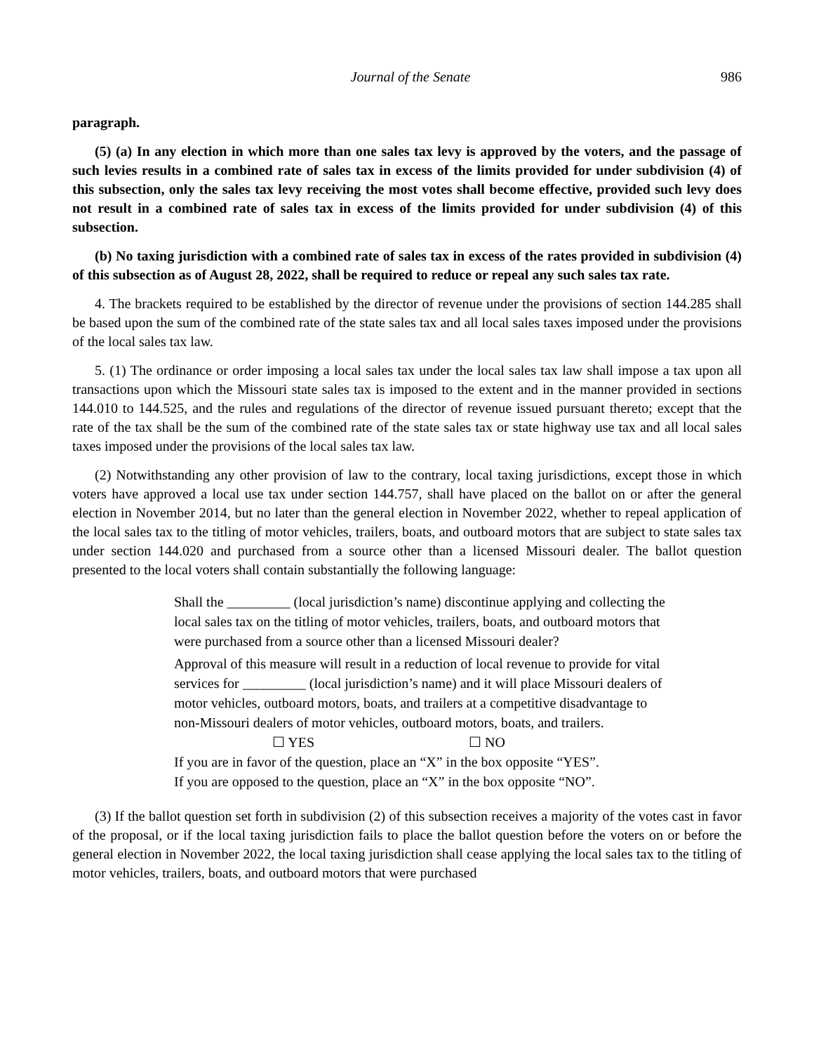Journal of the Senate 986
paragraph.
(5) (a) In any election in which more than one sales tax levy is approved by the voters, and the passage of such levies results in a combined rate of sales tax in excess of the limits provided for under subdivision (4) of this subsection, only the sales tax levy receiving the most votes shall become effective, provided such levy does not result in a combined rate of sales tax in excess of the limits provided for under subdivision (4) of this subsection.
(b) No taxing jurisdiction with a combined rate of sales tax in excess of the rates provided in subdivision (4) of this subsection as of August 28, 2022, shall be required to reduce or repeal any such sales tax rate.
4. The brackets required to be established by the director of revenue under the provisions of section 144.285 shall be based upon the sum of the combined rate of the state sales tax and all local sales taxes imposed under the provisions of the local sales tax law.
5. (1) The ordinance or order imposing a local sales tax under the local sales tax law shall impose a tax upon all transactions upon which the Missouri state sales tax is imposed to the extent and in the manner provided in sections 144.010 to 144.525, and the rules and regulations of the director of revenue issued pursuant thereto; except that the rate of the tax shall be the sum of the combined rate of the state sales tax or state highway use tax and all local sales taxes imposed under the provisions of the local sales tax law.
(2) Notwithstanding any other provision of law to the contrary, local taxing jurisdictions, except those in which voters have approved a local use tax under section 144.757, shall have placed on the ballot on or after the general election in November 2014, but no later than the general election in November 2022, whether to repeal application of the local sales tax to the titling of motor vehicles, trailers, boats, and outboard motors that are subject to state sales tax under section 144.020 and purchased from a source other than a licensed Missouri dealer. The ballot question presented to the local voters shall contain substantially the following language:
Shall the _________ (local jurisdiction’s name) discontinue applying and collecting the local sales tax on the titling of motor vehicles, trailers, boats, and outboard motors that were purchased from a source other than a licensed Missouri dealer?
Approval of this measure will result in a reduction of local revenue to provide for vital services for _________ (local jurisdiction’s name) and it will place Missouri dealers of motor vehicles, outboard motors, boats, and trailers at a competitive disadvantage to non-Missouri dealers of motor vehicles, outboard motors, boats, and trailers.
☐ YES ☐ NO
If you are in favor of the question, place an “X” in the box opposite “YES”.
If you are opposed to the question, place an “X” in the box opposite “NO”.
(3) If the ballot question set forth in subdivision (2) of this subsection receives a majority of the votes cast in favor of the proposal, or if the local taxing jurisdiction fails to place the ballot question before the voters on or before the general election in November 2022, the local taxing jurisdiction shall cease applying the local sales tax to the titling of motor vehicles, trailers, boats, and outboard motors that were purchased